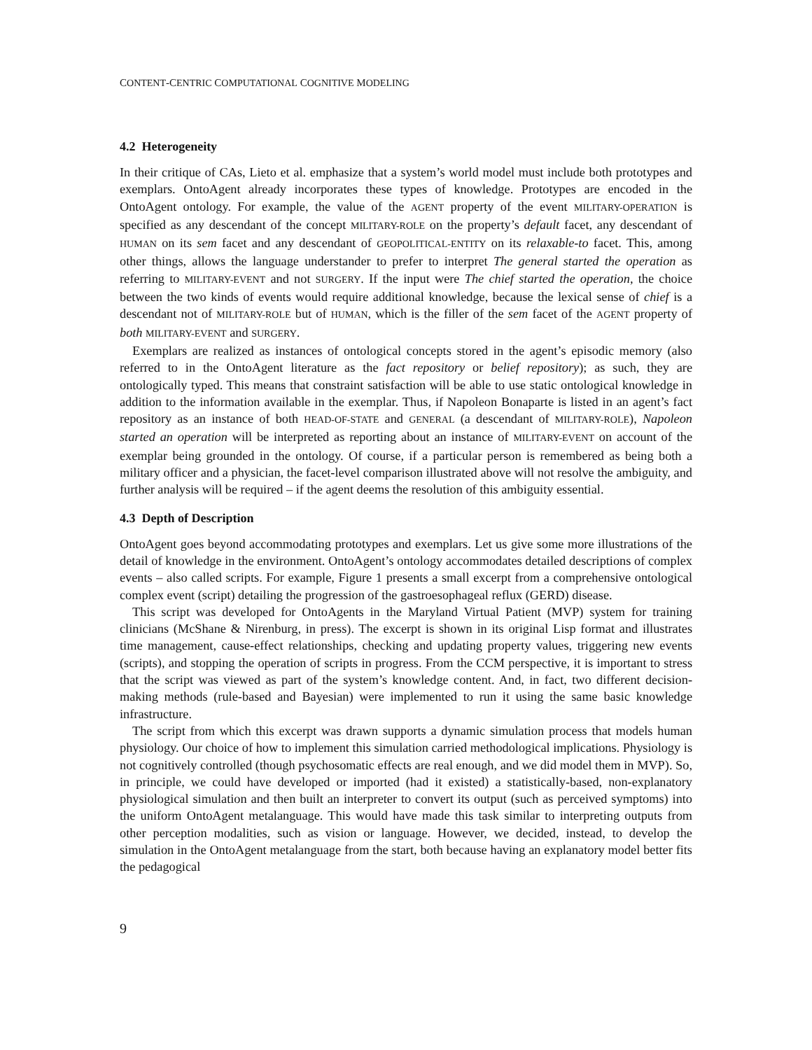CONTENT-CENTRIC COMPUTATIONAL COGNITIVE MODELING
4.2 Heterogeneity
In their critique of CAs, Lieto et al. emphasize that a system’s world model must include both prototypes and exemplars. OntoAgent already incorporates these types of knowledge. Prototypes are encoded in the OntoAgent ontology. For example, the value of the AGENT property of the event MILITARY-OPERATION is specified as any descendant of the concept MILITARY-ROLE on the property’s default facet, any descendant of HUMAN on its sem facet and any descendant of GEOPOLITICAL-ENTITY on its relaxable-to facet. This, among other things, allows the language understander to prefer to interpret The general started the operation as referring to MILITARY-EVENT and not SURGERY. If the input were The chief started the operation, the choice between the two kinds of events would require additional knowledge, because the lexical sense of chief is a descendant not of MILITARY-ROLE but of HUMAN, which is the filler of the sem facet of the AGENT property of both MILITARY-EVENT and SURGERY.
Exemplars are realized as instances of ontological concepts stored in the agent’s episodic memory (also referred to in the OntoAgent literature as the fact repository or belief repository); as such, they are ontologically typed. This means that constraint satisfaction will be able to use static ontological knowledge in addition to the information available in the exemplar. Thus, if Napoleon Bonaparte is listed in an agent’s fact repository as an instance of both HEAD-OF-STATE and GENERAL (a descendant of MILITARY-ROLE), Napoleon started an operation will be interpreted as reporting about an instance of MILITARY-EVENT on account of the exemplar being grounded in the ontology. Of course, if a particular person is remembered as being both a military officer and a physician, the facet-level comparison illustrated above will not resolve the ambiguity, and further analysis will be required – if the agent deems the resolution of this ambiguity essential.
4.3 Depth of Description
OntoAgent goes beyond accommodating prototypes and exemplars. Let us give some more illustrations of the detail of knowledge in the environment. OntoAgent’s ontology accommodates detailed descriptions of complex events – also called scripts. For example, Figure 1 presents a small excerpt from a comprehensive ontological complex event (script) detailing the progression of the gastroesophageal reflux (GERD) disease.
This script was developed for OntoAgents in the Maryland Virtual Patient (MVP) system for training clinicians (McShane & Nirenburg, in press). The excerpt is shown in its original Lisp format and illustrates time management, cause-effect relationships, checking and updating property values, triggering new events (scripts), and stopping the operation of scripts in progress. From the CCM perspective, it is important to stress that the script was viewed as part of the system’s knowledge content. And, in fact, two different decision-making methods (rule-based and Bayesian) were implemented to run it using the same basic knowledge infrastructure.
The script from which this excerpt was drawn supports a dynamic simulation process that models human physiology. Our choice of how to implement this simulation carried methodological implications. Physiology is not cognitively controlled (though psychosomatic effects are real enough, and we did model them in MVP). So, in principle, we could have developed or imported (had it existed) a statistically-based, non-explanatory physiological simulation and then built an interpreter to convert its output (such as perceived symptoms) into the uniform OntoAgent metalanguage. This would have made this task similar to interpreting outputs from other perception modalities, such as vision or language. However, we decided, instead, to develop the simulation in the OntoAgent metalanguage from the start, both because having an explanatory model better fits the pedagogical
9